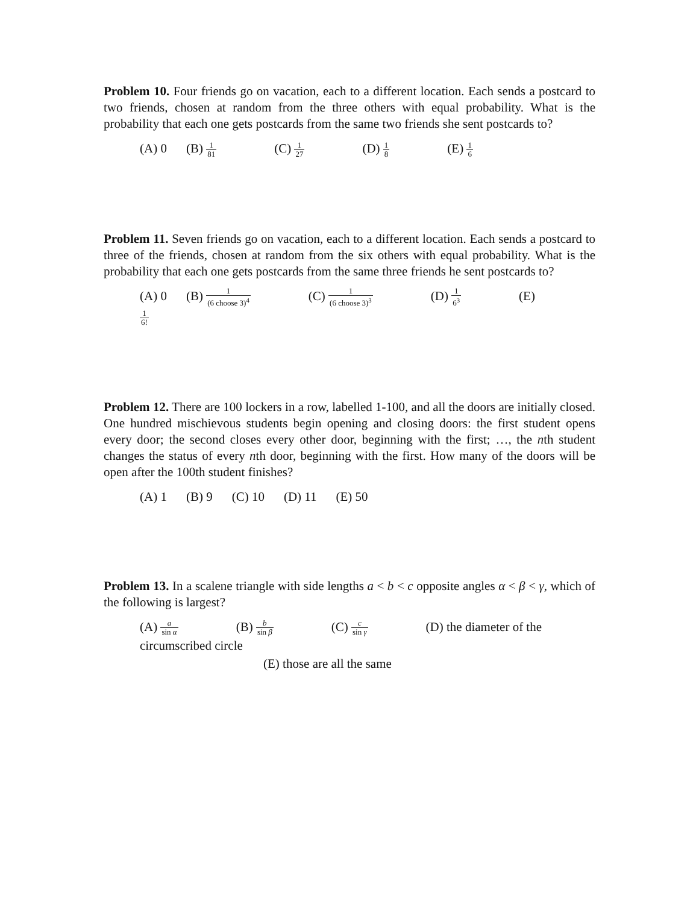Problem 10. Four friends go on vacation, each to a different location. Each sends a postcard to two friends, chosen at random from the three others with equal probability. What is the probability that each one gets postcards from the same two friends she sent postcards to?
(A) 0 (B) 1 81 (C) 1 27 (D) 1 8 (E) 1 6
Problem 11. Seven friends go on vacation, each to a different location. Each sends a postcard to three of the friends, chosen at random from the six others with equal probability. What is the probability that each one gets postcards from the same three friends he sent postcards to?
(A) 0 (B) 1 (6 choose 3)<sup>4</sup> (C) 1 (6 choose 3)<sup>3</sup> (D) 1 6<sup>3</sup> (E) 1 6!
Problem 12. There are 100 lockers in a row, labelled 1-100, and all the doors are initially closed. One hundred mischievous students begin opening and closing doors: the first student opens every door; the second closes every other door, beginning with the first; …, the nth student changes the status of every nth door, beginning with the first. How many of the doors will be open after the 100th student finishes?
(A) 1 (B) 9 (C) 10 (D) 11 (E) 50
Problem 13. In a scalene triangle with side lengths a < b < c opposite angles α < β < γ, which of the following is largest?
(A) a sin α (B) b sin β (C) c sin γ (D) the diameter of the circumscribed circle
(E) those are all the same